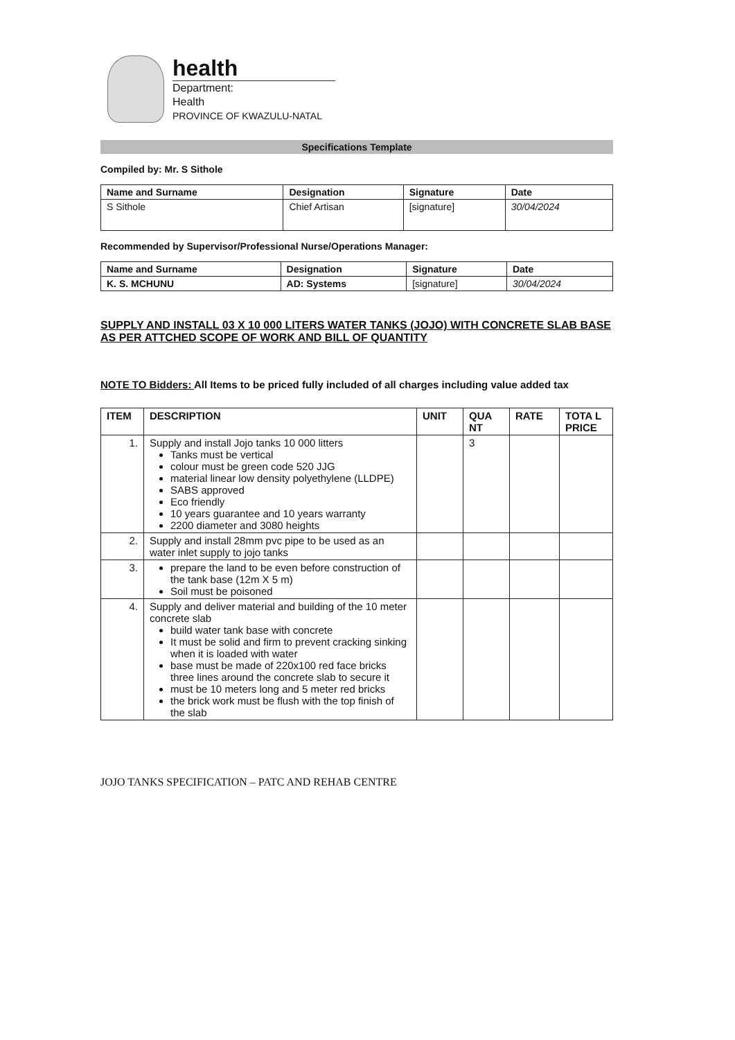health
Department:
Health
PROVINCE OF KWAZULU-NATAL
Specifications Template
Compiled by: Mr. S Sithole
| Name and Surname | Designation | Signature | Date |
| --- | --- | --- | --- |
| S Sithole | Chief Artisan | [signature] | 30/04/2024 |
Recommended by Supervisor/Professional Nurse/Operations Manager:
| Name and Surname | Designation | Signature | Date |
| --- | --- | --- | --- |
| K. S. MCHUNU | AD: Systems | [signature] | 30/04/2024 |
SUPPLY AND INSTALL 03 X 10 000 LITERS WATER TANKS (JOJO) WITH CONCRETE SLAB BASE AS PER ATTCHED SCOPE OF WORK AND BILL OF QUANTITY
NOTE TO Bidders: All Items to be priced fully included of all charges including value added tax
| ITEM | DESCRIPTION | UNIT | QUA NT | RATE | TOTA L PRICE |
| --- | --- | --- | --- | --- | --- |
| 1. | Supply and install Jojo tanks 10 000 litters Tanks must be vertical colour must be green code 520 JJG material linear low density polyethylene (LLDPE) SABS approved Eco friendly 10 years guarantee and 10 years warranty 2200 diameter and 3080 heights | | 3 | | |
| 2. | Supply and install 28mm pvc pipe to be used as an water inlet supply to jojo tanks | | | | |
| 3. | prepare the land to be even before construction of the tank base (12m X 5 m) Soil must be poisoned | | | | |
| 4. | Supply and deliver material and building of the 10 meter concrete slab build water tank base with concrete It must be solid and firm to prevent cracking sinking when it is loaded with water base must be made of 220x100 red face bricks three lines around the concrete slab to secure it must be 10 meters long and 5 meter red bricks the brick work must be flush with the top finish of the slab | | | | |
JOJO TANKS SPECIFICATION – PATC AND REHAB CENTRE